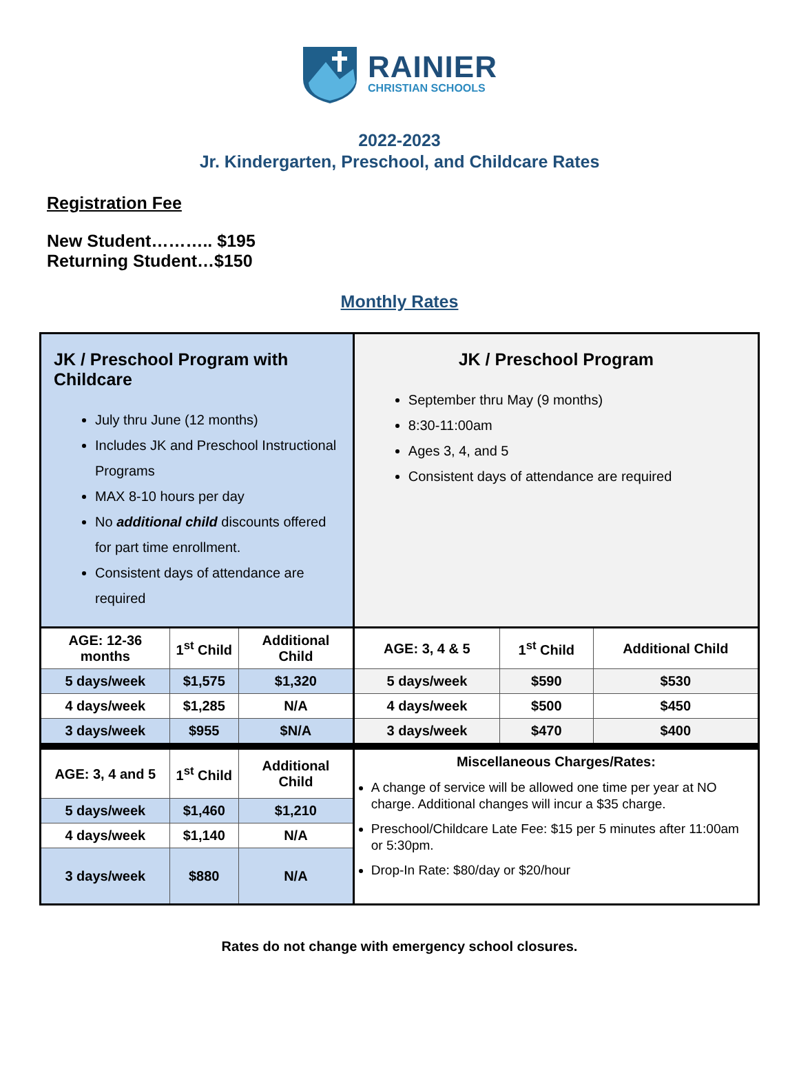RAINIER
CHRISTIAN SCHOOLS
2022-2023
Jr. Kindergarten, Preschool, and Childcare Rates
Registration Fee
New Student……….. $195
Returning Student…$150
Monthly Rates
| JK / Preschool Program with Childcare July thru June (12 months) Includes JK and Preschool Instructional Programs MAX 8-10 hours per day No additional child discounts offered for part time enrollment. Consistent days of attendance are required | | | JK / Preschool Program September thru May (9 months) 8:30-11:00am Ages 3, 4, and 5 Consistent days of attendance are required | | |
| AGE: 12-36 months | 1<sup>st</sup> Child | Additional Child | AGE: 3, 4 & 5 | 1<sup>st</sup> Child | Additional Child |
| 5 days/week | $1,575 | $1,320 | 5 days/week | $590 | $530 |
| 4 days/week | $1,285 | N/A | 4 days/week | $500 | $450 |
| 3 days/week | $955 | $N/A | 3 days/week | $470 | $400 |
| AGE: 3, 4 and 5 | 1<sup>st</sup> Child | Additional Child | Miscellaneous Charges/Rates: A change of service will be allowed one time per year at NO charge. Additional changes will incur a $35 charge. Preschool/Childcare Late Fee: $15 per 5 minutes after 11:00am or 5:30pm. Drop-In Rate: $80/day or $20/hour | | |
| 5 days/week | $1,460 | $1,210 | | | |
| 4 days/week | $1,140 | N/A | | | |
| 3 days/week | $880 | N/A | | | |
Rates do not change with emergency school closures.